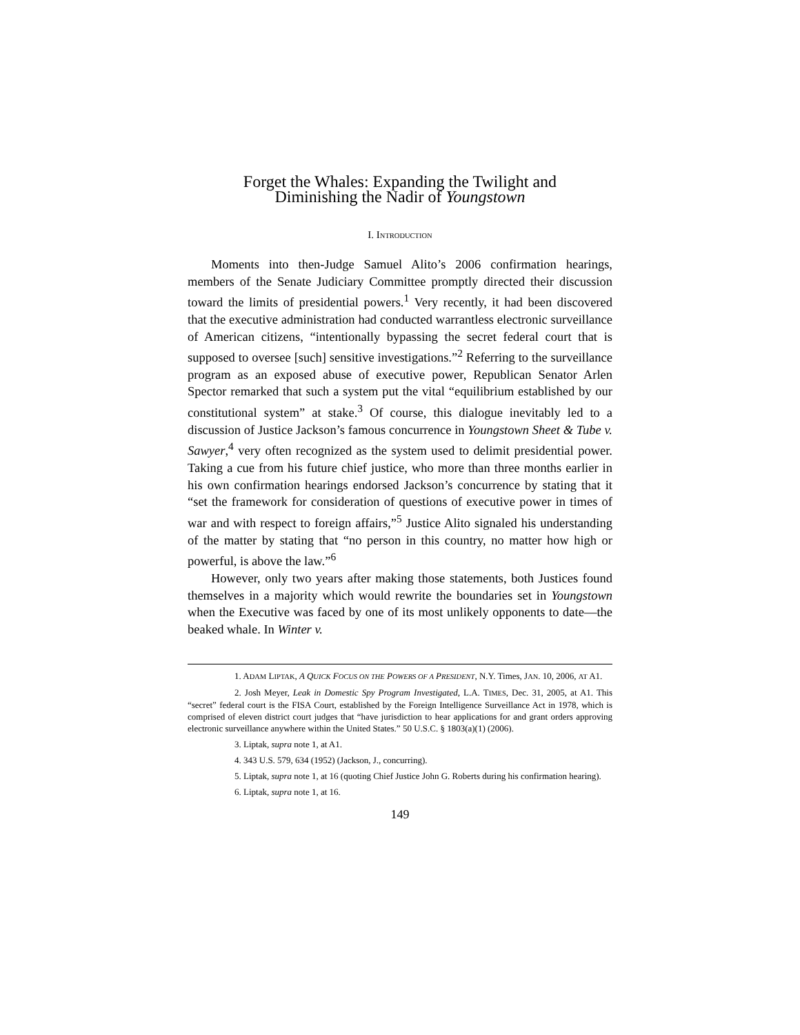Forget the Whales: Expanding the Twilight and
Diminishing the Nadir of Youngstown
I. INTRODUCTION
Moments into then-Judge Samuel Alito’s 2006 confirmation hearings, members of the Senate Judiciary Committee promptly directed their discussion toward the limits of presidential powers.<sup>1</sup> Very recently, it had been discovered that the executive administration had conducted warrantless electronic surveillance of American citizens, “intentionally bypassing the secret federal court that is supposed to oversee [such] sensitive investigations.”<sup>2</sup> Referring to the surveillance program as an exposed abuse of executive power, Republican Senator Arlen Spector remarked that such a system put the vital “equilibrium established by our constitutional system” at stake.<sup>3</sup> Of course, this dialogue inevitably led to a discussion of Justice Jackson’s famous concurrence in Youngstown Sheet & Tube v. Sawyer,<sup>4</sup> very often recognized as the system used to delimit presidential power. Taking a cue from his future chief justice, who more than three months earlier in his own confirmation hearings endorsed Jackson’s concurrence by stating that it “set the framework for consideration of questions of executive power in times of war and with respect to foreign affairs,”<sup>5</sup> Justice Alito signaled his understanding of the matter by stating that “no person in this country, no matter how high or powerful, is above the law.”<sup>6</sup>
However, only two years after making those statements, both Justices found themselves in a majority which would rewrite the boundaries set in Youngstown when the Executive was faced by one of its most unlikely opponents to date—the beaked whale. In Winter v.
1. ADAM LIPTAK, A QUICK FOCUS ON THE POWERS OF A PRESIDENT, N.Y. Times, JAN. 10, 2006, AT A1.
2. Josh Meyer, Leak in Domestic Spy Program Investigated, L.A. TIMES, Dec. 31, 2005, at A1. This “secret” federal court is the FISA Court, established by the Foreign Intelligence Surveillance Act in 1978, which is comprised of eleven district court judges that “have jurisdiction to hear applications for and grant orders approving electronic surveillance anywhere within the United States.” 50 U.S.C. § 1803(a)(1) (2006).
3. Liptak, supra note 1, at A1.
4. 343 U.S. 579, 634 (1952) (Jackson, J., concurring).
5. Liptak, supra note 1, at 16 (quoting Chief Justice John G. Roberts during his confirmation hearing).
6. Liptak, supra note 1, at 16.
149